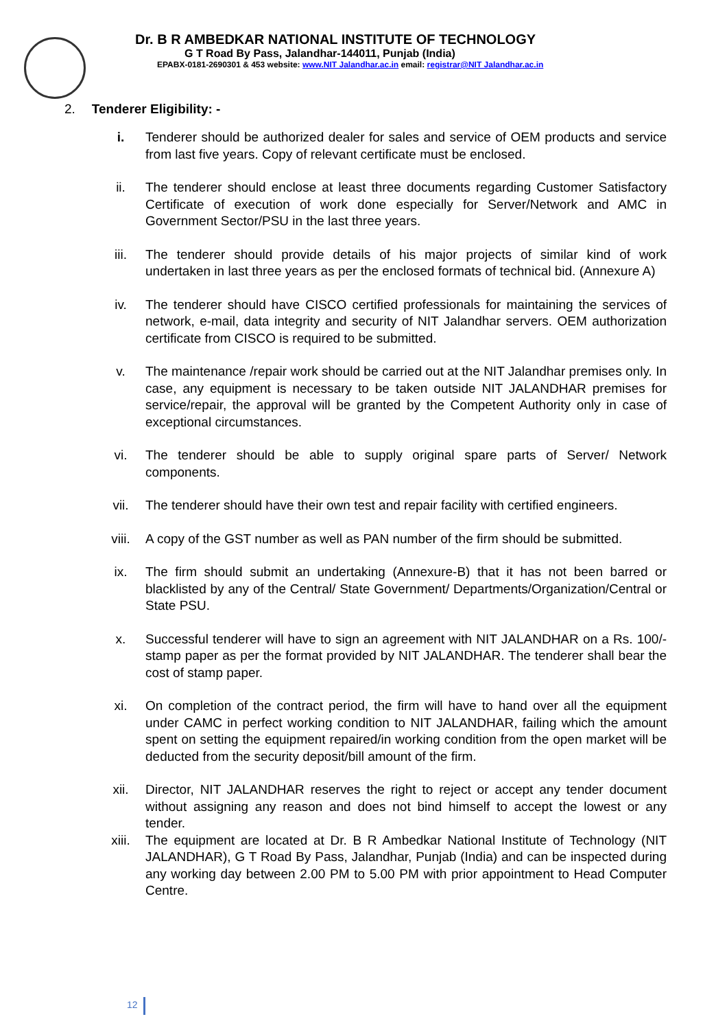Dr. B R AMBEDKAR NATIONAL INSTITUTE OF TECHNOLOGY
G T Road By Pass, Jalandhar-144011, Punjab (India)
EPABX-0181-2690301 & 453 website: www.NIT Jalandhar.ac.in email: registrar@NIT Jalandhar.ac.in
2. Tenderer Eligibility: -
i. Tenderer should be authorized dealer for sales and service of OEM products and service from last five years. Copy of relevant certificate must be enclosed.
ii. The tenderer should enclose at least three documents regarding Customer Satisfactory Certificate of execution of work done especially for Server/Network and AMC in Government Sector/PSU in the last three years.
iii. The tenderer should provide details of his major projects of similar kind of work undertaken in last three years as per the enclosed formats of technical bid. (Annexure A)
iv. The tenderer should have CISCO certified professionals for maintaining the services of network, e-mail, data integrity and security of NIT Jalandhar servers. OEM authorization certificate from CISCO is required to be submitted.
v. The maintenance /repair work should be carried out at the NIT Jalandhar premises only. In case, any equipment is necessary to be taken outside NIT JALANDHAR premises for service/repair, the approval will be granted by the Competent Authority only in case of exceptional circumstances.
vi. The tenderer should be able to supply original spare parts of Server/ Network components.
vii. The tenderer should have their own test and repair facility with certified engineers.
viii. A copy of the GST number as well as PAN number of the firm should be submitted.
ix. The firm should submit an undertaking (Annexure-B) that it has not been barred or blacklisted by any of the Central/ State Government/ Departments/Organization/Central or State PSU.
x. Successful tenderer will have to sign an agreement with NIT JALANDHAR on a Rs. 100/- stamp paper as per the format provided by NIT JALANDHAR. The tenderer shall bear the cost of stamp paper.
xi. On completion of the contract period, the firm will have to hand over all the equipment under CAMC in perfect working condition to NIT JALANDHAR, failing which the amount spent on setting the equipment repaired/in working condition from the open market will be deducted from the security deposit/bill amount of the firm.
xii. Director, NIT JALANDHAR reserves the right to reject or accept any tender document without assigning any reason and does not bind himself to accept the lowest or any tender.
xiii. The equipment are located at Dr. B R Ambedkar National Institute of Technology (NIT JALANDHAR), G T Road By Pass, Jalandhar, Punjab (India) and can be inspected during any working day between 2.00 PM to 5.00 PM with prior appointment to Head Computer Centre.
12